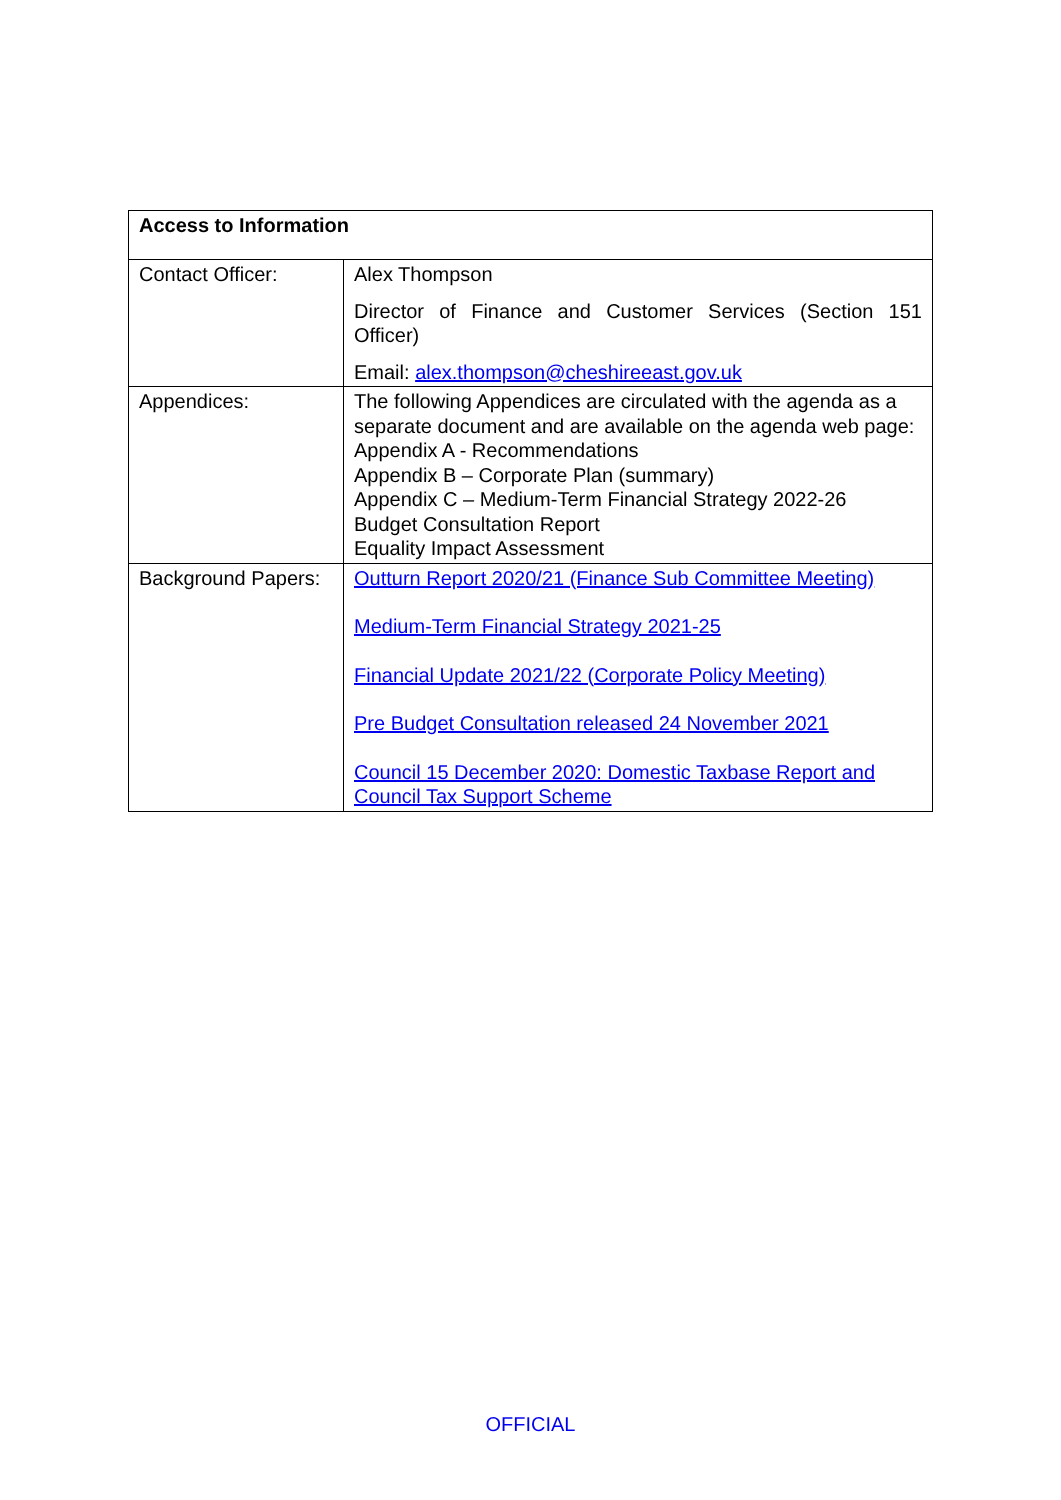| Access to Information | |
| --- | --- |
| Contact Officer: | Alex Thompson Director of Finance and Customer Services (Section 151 Officer) Email: alex.thompson@cheshireeast.gov.uk |
| Appendices: | The following Appendices are circulated with the agenda as a separate document and are available on the agenda web page: Appendix A - Recommendations Appendix B – Corporate Plan (summary) Appendix C – Medium-Term Financial Strategy 2022-26 Budget Consultation Report Equality Impact Assessment |
| Background Papers: | Outturn Report 2020/21 (Finance Sub Committee Meeting) Medium-Term Financial Strategy 2021-25 Financial Update 2021/22 (Corporate Policy Meeting) Pre Budget Consultation released 24 November 2021 Council 15 December 2020: Domestic Taxbase Report and Council Tax Support Scheme |
OFFICIAL